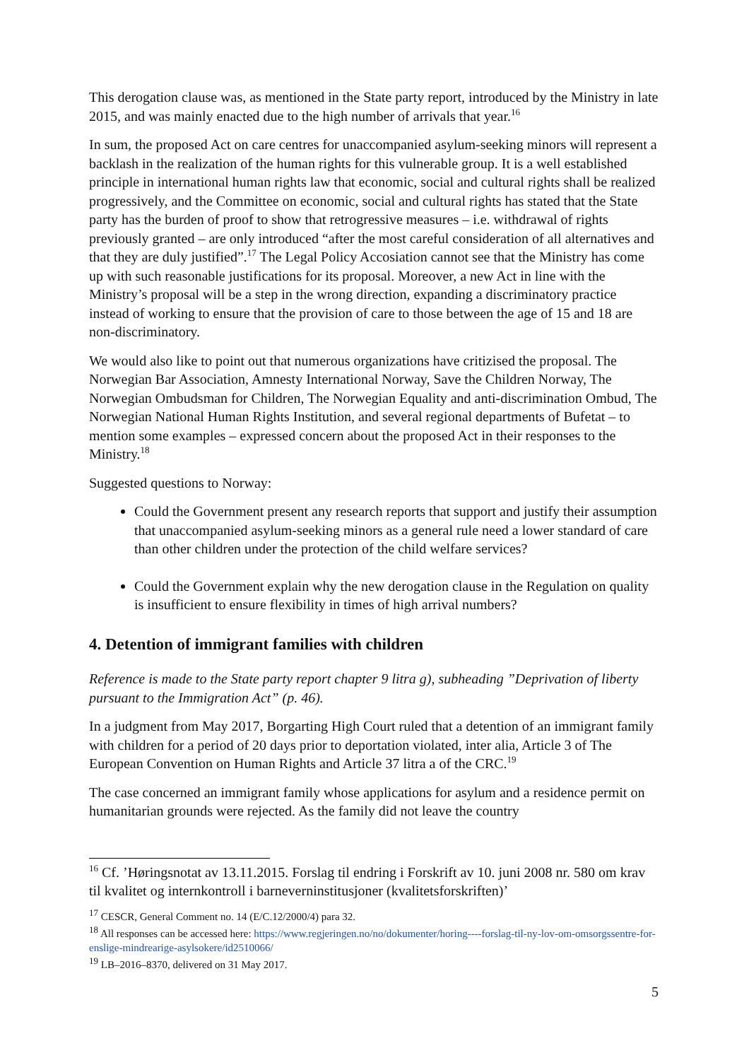This derogation clause was, as mentioned in the State party report, introduced by the Ministry in late 2015, and was mainly enacted due to the high number of arrivals that year.<sup>16</sup>
In sum, the proposed Act on care centres for unaccompanied asylum-seeking minors will represent a backlash in the realization of the human rights for this vulnerable group. It is a well established principle in international human rights law that economic, social and cultural rights shall be realized progressively, and the Committee on economic, social and cultural rights has stated that the State party has the burden of proof to show that retrogressive measures – i.e. withdrawal of rights previously granted – are only introduced “after the most careful consideration of all alternatives and that they are duly justified”.<sup>17</sup> The Legal Policy Accosiation cannot see that the Ministry has come up with such reasonable justifications for its proposal. Moreover, a new Act in line with the Ministry’s proposal will be a step in the wrong direction, expanding a discriminatory practice instead of working to ensure that the provision of care to those between the age of 15 and 18 are non-discriminatory.
We would also like to point out that numerous organizations have critizised the proposal. The Norwegian Bar Association, Amnesty International Norway, Save the Children Norway, The Norwegian Ombudsman for Children, The Norwegian Equality and anti-discrimination Ombud, The Norwegian National Human Rights Institution, and several regional departments of Bufetat – to mention some examples – expressed concern about the proposed Act in their responses to the Ministry.<sup>18</sup>
Suggested questions to Norway:
Could the Government present any research reports that support and justify their assumption that unaccompanied asylum-seeking minors as a general rule need a lower standard of care than other children under the protection of the child welfare services?
Could the Government explain why the new derogation clause in the Regulation on quality is insufficient to ensure flexibility in times of high arrival numbers?
4. Detention of immigrant families with children
Reference is made to the State party report chapter 9 litra g), subheading ”Deprivation of liberty pursuant to the Immigration Act” (p. 46).
In a judgment from May 2017, Borgarting High Court ruled that a detention of an immigrant family with children for a period of 20 days prior to deportation violated, inter alia, Article 3 of The European Convention on Human Rights and Article 37 litra a of the CRC.<sup>19</sup>
The case concerned an immigrant family whose applications for asylum and a residence permit on humanitarian grounds were rejected. As the family did not leave the country
<sup>16</sup> Cf. ’Høringsnotat av 13.11.2015. Forslag til endring i Forskrift av 10. juni 2008 nr. 580 om krav til kvalitet og internkontroll i barneverninstitusjoner (kvalitetsforskriften)’
<sup>17</sup> CESCR, General Comment no. 14 (E/C.12/2000/4) para 32.
<sup>18</sup> All responses can be accessed here: https://www.regjeringen.no/no/dokumenter/horing----forslag-til-ny-lov-om-omsorgssentre-for-enslige-mindrearige-asylsokere/id2510066/
<sup>19</sup> LB–2016–8370, delivered on 31 May 2017.
5